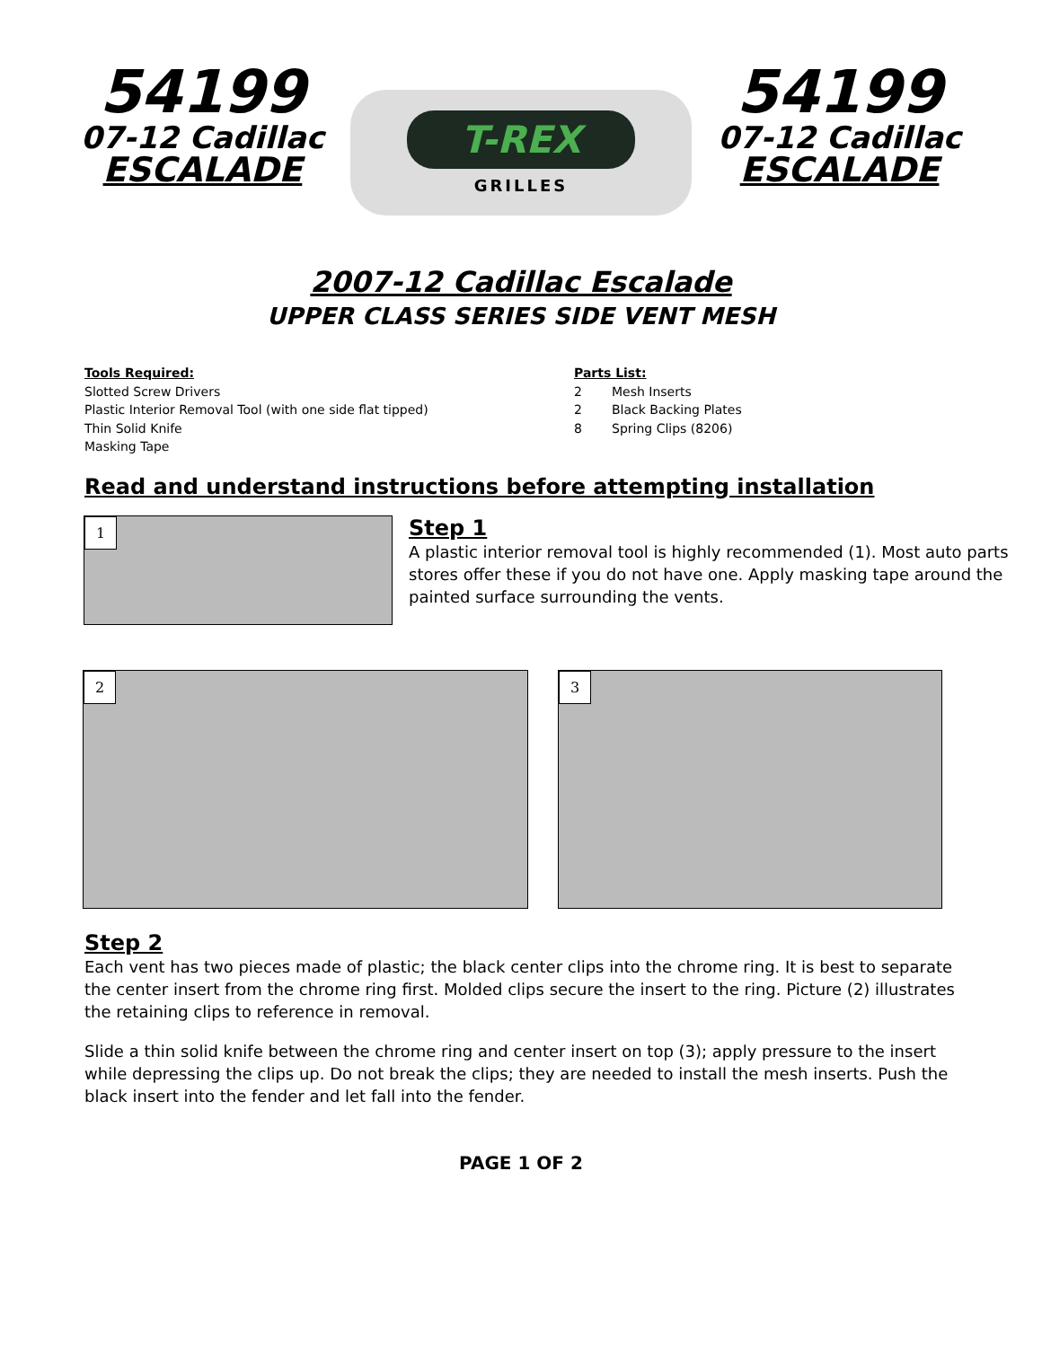54199
07-12 Cadillac
ESCALADE
T-REX
GRILLES
54199
07-12 Cadillac
ESCALADE
2007-12 Cadillac Escalade
UPPER CLASS SERIES SIDE VENT MESH
Tools Required:
Slotted Screw Drivers
Plastic Interior Removal Tool (with one side flat tipped)
Thin Solid Knife
Masking Tape
Parts List:
2 Mesh Inserts
2 Black Backing Plates
8 Spring Clips (8206)
Read and understand instructions before attempting installation
1
Step 1
A plastic interior removal tool is highly recommended (1). Most auto parts stores offer these if you do not have one. Apply masking tape around the painted surface surrounding the vents.
2
3
Step 2
Each vent has two pieces made of plastic; the black center clips into the chrome ring. It is best to separate the center insert from the chrome ring first. Molded clips secure the insert to the ring. Picture (2) illustrates the retaining clips to reference in removal.
Slide a thin solid knife between the chrome ring and center insert on top (3); apply pressure to the insert while depressing the clips up. Do not break the clips; they are needed to install the mesh inserts. Push the black insert into the fender and let fall into the fender.
PAGE 1 OF 2